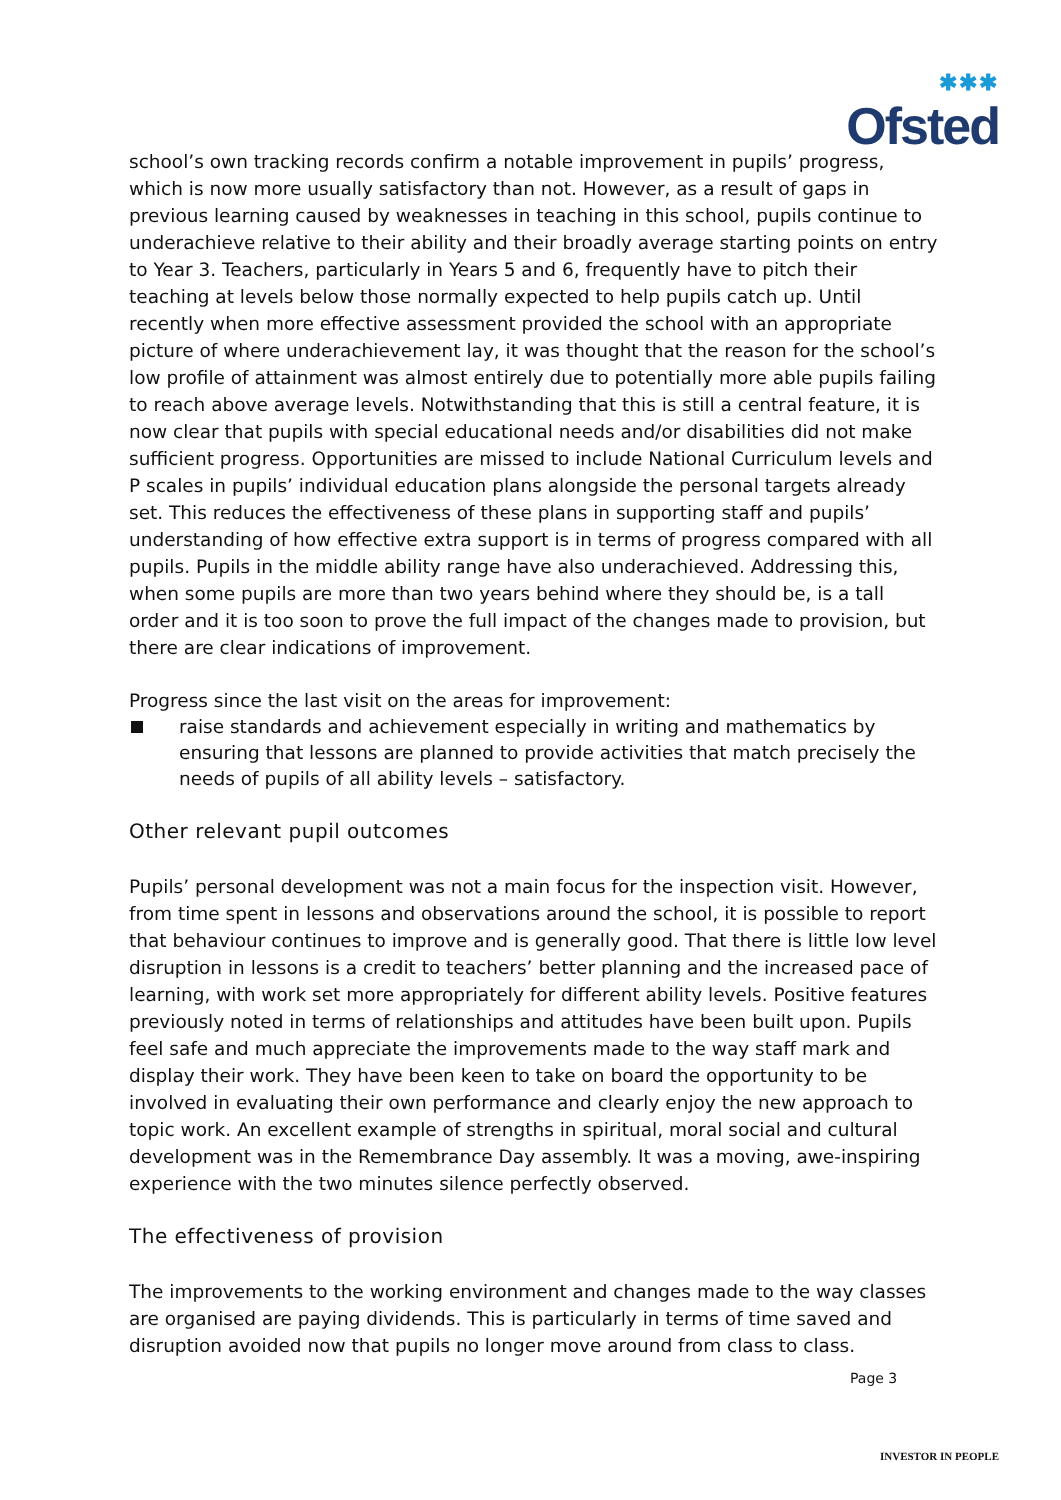✱✱✱
Ofsted
school’s own tracking records confirm a notable improvement in pupils’ progress, which is now more usually satisfactory than not. However, as a result of gaps in previous learning caused by weaknesses in teaching in this school, pupils continue to underachieve relative to their ability and their broadly average starting points on entry to Year 3. Teachers, particularly in Years 5 and 6, frequently have to pitch their teaching at levels below those normally expected to help pupils catch up. Until recently when more effective assessment provided the school with an appropriate picture of where underachievement lay, it was thought that the reason for the school’s low profile of attainment was almost entirely due to potentially more able pupils failing to reach above average levels. Notwithstanding that this is still a central feature, it is now clear that pupils with special educational needs and/or disabilities did not make sufficient progress. Opportunities are missed to include National Curriculum levels and P scales in pupils’ individual education plans alongside the personal targets already set. This reduces the effectiveness of these plans in supporting staff and pupils’ understanding of how effective extra support is in terms of progress compared with all pupils. Pupils in the middle ability range have also underachieved. Addressing this, when some pupils are more than two years behind where they should be, is a tall order and it is too soon to prove the full impact of the changes made to provision, but there are clear indications of improvement.
Progress since the last visit on the areas for improvement:
raise standards and achievement especially in writing and mathematics by ensuring that lessons are planned to provide activities that match precisely the needs of pupils of all ability levels – satisfactory.
Other relevant pupil outcomes
Pupils’ personal development was not a main focus for the inspection visit. However, from time spent in lessons and observations around the school, it is possible to report that behaviour continues to improve and is generally good. That there is little low level disruption in lessons is a credit to teachers’ better planning and the increased pace of learning, with work set more appropriately for different ability levels. Positive features previously noted in terms of relationships and attitudes have been built upon. Pupils feel safe and much appreciate the improvements made to the way staff mark and display their work. They have been keen to take on board the opportunity to be involved in evaluating their own performance and clearly enjoy the new approach to topic work. An excellent example of strengths in spiritual, moral social and cultural development was in the Remembrance Day assembly. It was a moving, awe-inspiring experience with the two minutes silence perfectly observed.
The effectiveness of provision
The improvements to the working environment and changes made to the way classes are organised are paying dividends. This is particularly in terms of time saved and disruption avoided now that pupils no longer move around from class to class.
Page 3
INVESTOR IN PEOPLE